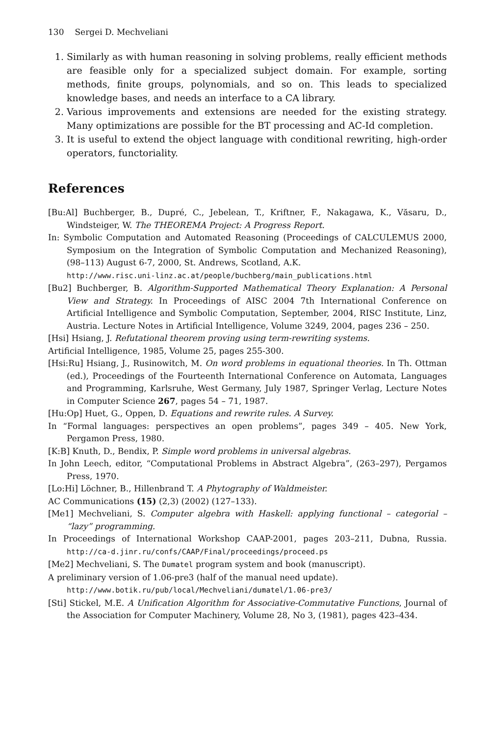130 Sergei D. Mechveliani
1. Similarly as with human reasoning in solving problems, really efficient methods are feasible only for a specialized subject domain. For example, sorting methods, finite groups, polynomials, and so on. This leads to specialized knowledge bases, and needs an interface to a CA library.
2. Various improvements and extensions are needed for the existing strategy. Many optimizations are possible for the BT processing and AC-Id completion.
3. It is useful to extend the object language with conditional rewriting, high-order operators, functoriality.
References
[Bu:Al] Buchberger, B., Dupré, C., Jebelean, T., Kriftner, F., Nakagawa, K., Văsaru, D., Windsteiger, W. The THEOREMA Project: A Progress Report.
In: Symbolic Computation and Automated Reasoning (Proceedings of CALCULEMUS 2000, Symposium on the Integration of Symbolic Computation and Mechanized Reasoning), (98–113) August 6-7, 2000, St. Andrews, Scotland, A.K.
http://www.risc.uni-linz.ac.at/people/buchberg/main_publications.html
[Bu2] Buchberger, B. Algorithm-Supported Mathematical Theory Explanation: A Personal View and Strategy. In Proceedings of AISC 2004 7th International Conference on Artificial Intelligence and Symbolic Computation, September, 2004, RISC Institute, Linz, Austria. Lecture Notes in Artificial Intelligence, Volume 3249, 2004, pages 236 – 250.
[Hsi] Hsiang, J. Refutational theorem proving using term-rewriting systems.
Artificial Intelligence, 1985, Volume 25, pages 255-300.
[Hsi:Ru] Hsiang, J., Rusinowitch, M. On word problems in equational theories. In Th. Ottman (ed.), Proceedings of the Fourteenth International Conference on Automata, Languages and Programming, Karlsruhe, West Germany, July 1987, Springer Verlag, Lecture Notes in Computer Science 267, pages 54 – 71, 1987.
[Hu:Op] Huet, G., Oppen, D. Equations and rewrite rules. A Survey.
In “Formal languages: perspectives an open problems”, pages 349 – 405. New York, Pergamon Press, 1980.
[K:B] Knuth, D., Bendix, P. Simple word problems in universal algebras.
In John Leech, editor, “Computational Problems in Abstract Algebra”, (263–297), Pergamos Press, 1970.
[Lo:Hi] Löchner, B., Hillenbrand T. A Phytography of Waldmeister.
AC Communications (15) (2,3) (2002) (127–133).
[Me1] Mechveliani, S. Computer algebra with Haskell: applying functional – categorial – “lazy” programming.
In Proceedings of International Workshop CAAP-2001, pages 203–211, Dubna, Russia. http://ca-d.jinr.ru/confs/CAAP/Final/proceedings/proceed.ps
[Me2] Mechveliani, S. The Dumatel program system and book (manuscript).
A preliminary version of 1.06-pre3 (half of the manual need update).
http://www.botik.ru/pub/local/Mechveliani/dumatel/1.06-pre3/
[Sti] Stickel, M.E. A Unification Algorithm for Associative-Commutative Functions, Journal of the Association for Computer Machinery, Volume 28, No 3, (1981), pages 423–434.